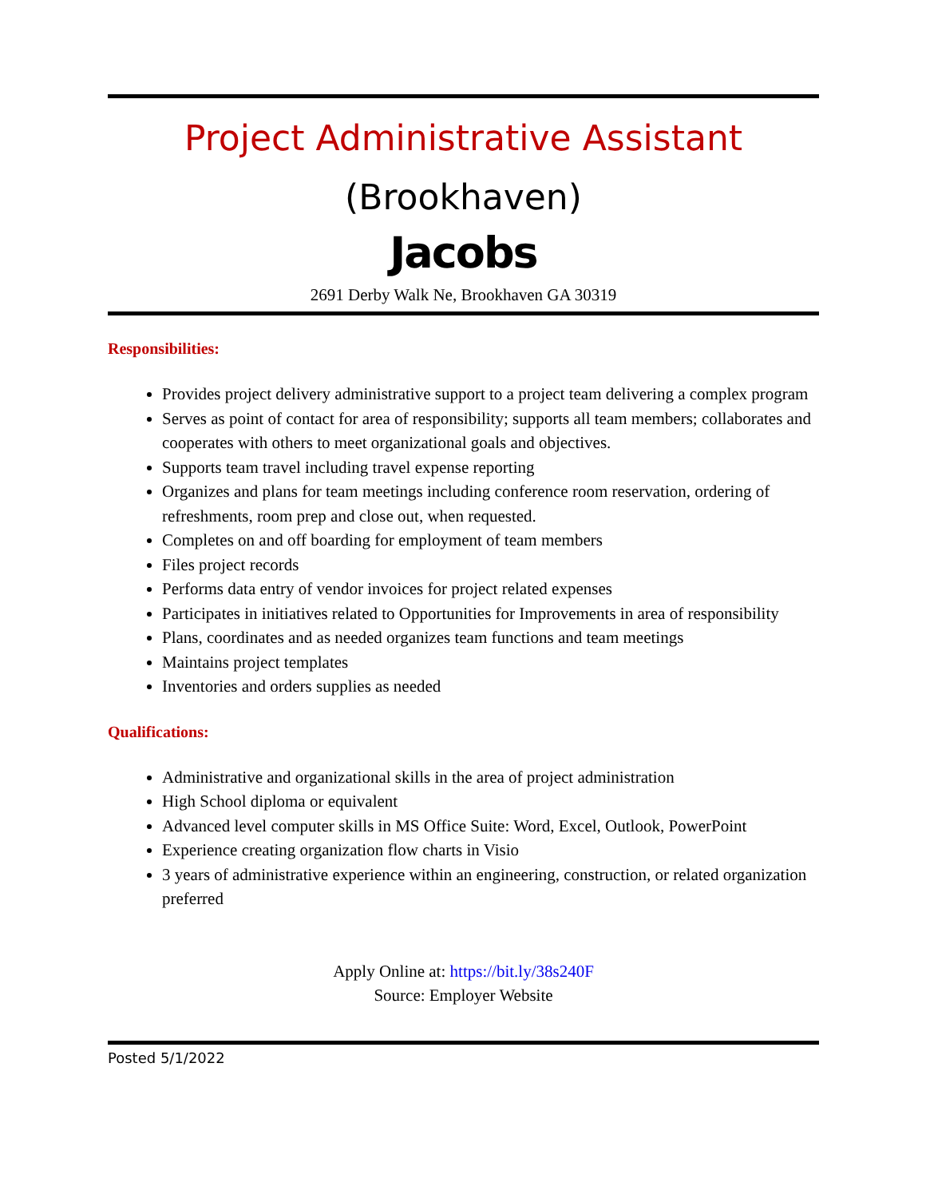Project Administrative Assistant
(Brookhaven)
Jacobs
2691 Derby Walk Ne, Brookhaven GA 30319
Responsibilities:
Provides project delivery administrative support to a project team delivering a complex program
Serves as point of contact for area of responsibility; supports all team members; collaborates and cooperates with others to meet organizational goals and objectives.
Supports team travel including travel expense reporting
Organizes and plans for team meetings including conference room reservation, ordering of refreshments, room prep and close out, when requested.
Completes on and off boarding for employment of team members
Files project records
Performs data entry of vendor invoices for project related expenses
Participates in initiatives related to Opportunities for Improvements in area of responsibility
Plans, coordinates and as needed organizes team functions and team meetings
Maintains project templates
Inventories and orders supplies as needed
Qualifications:
Administrative and organizational skills in the area of project administration
High School diploma or equivalent
Advanced level computer skills in MS Office Suite: Word, Excel, Outlook, PowerPoint
Experience creating organization flow charts in Visio
3 years of administrative experience within an engineering, construction, or related organization preferred
Apply Online at: https://bit.ly/38s240F
Source: Employer Website
Posted 5/1/2022